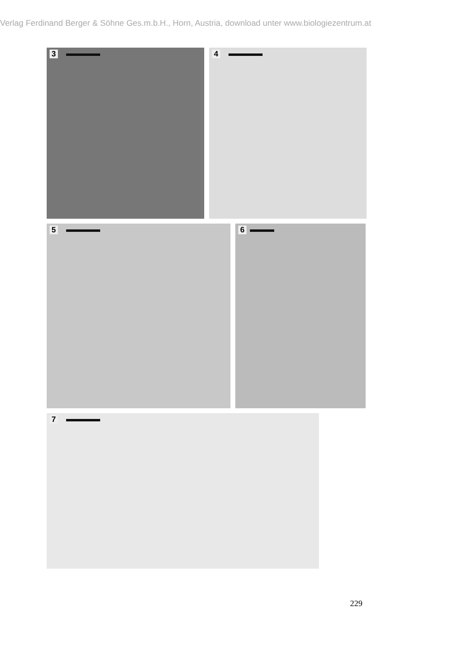Verlag Ferdinand Berger & Söhne Ges.m.b.H., Horn, Austria, download unter www.biologiezentrum.at
3
4
5
6
7
229